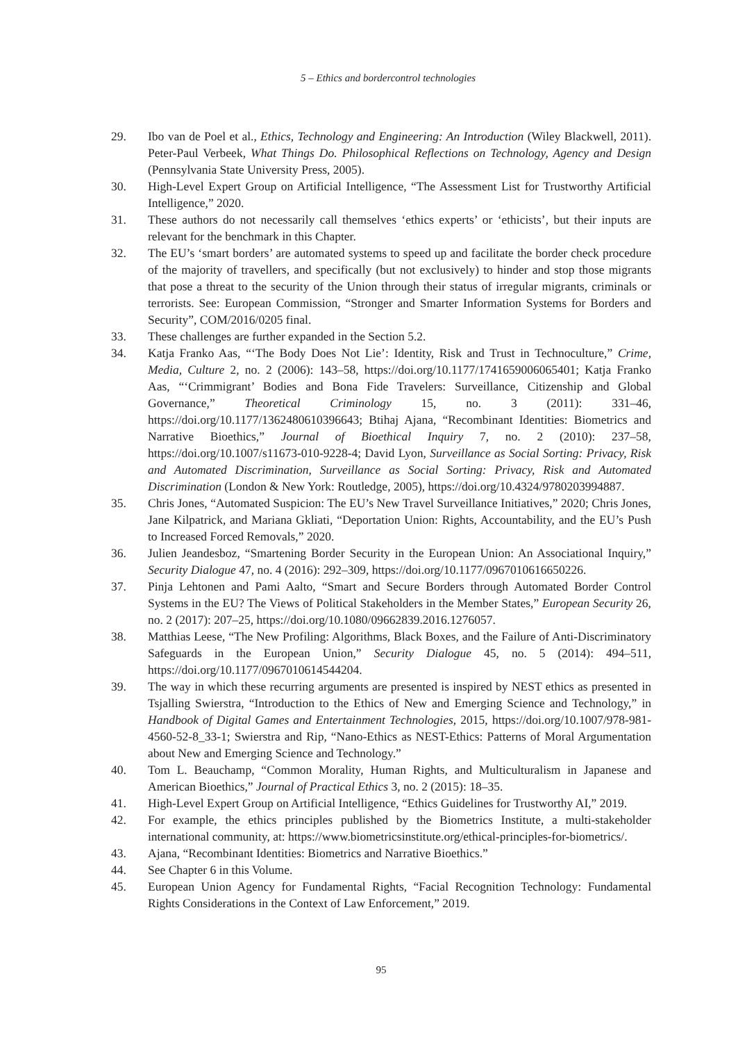5 – Ethics and bordercontrol technologies
29. Ibo van de Poel et al., Ethics, Technology and Engineering: An Introduction (Wiley Blackwell, 2011). Peter-Paul Verbeek, What Things Do. Philosophical Reflections on Technology, Agency and Design (Pennsylvania State University Press, 2005).
30. High-Level Expert Group on Artificial Intelligence, “The Assessment List for Trustworthy Artificial Intelligence,” 2020.
31. These authors do not necessarily call themselves ‘ethics experts’ or ‘ethicists’, but their inputs are relevant for the benchmark in this Chapter.
32. The EU’s ‘smart borders’ are automated systems to speed up and facilitate the border check procedure of the majority of travellers, and specifically (but not exclusively) to hinder and stop those migrants that pose a threat to the security of the Union through their status of irregular migrants, criminals or terrorists. See: European Commission, “Stronger and Smarter Information Systems for Borders and Security”, COM/2016/0205 final.
33. These challenges are further expanded in the Section 5.2.
34. Katja Franko Aas, “‘The Body Does Not Lie’: Identity, Risk and Trust in Technoculture,” Crime, Media, Culture 2, no. 2 (2006): 143–58, https://doi.org/10.1177/1741659006065401; Katja Franko Aas, “‘Crimmigrant’ Bodies and Bona Fide Travelers: Surveillance, Citizenship and Global Governance,” Theoretical Criminology 15, no. 3 (2011): 331–46, https://doi.org/10.1177/1362480610396643; Btihaj Ajana, “Recombinant Identities: Biometrics and Narrative Bioethics,” Journal of Bioethical Inquiry 7, no. 2 (2010): 237–58, https://doi.org/10.1007/s11673-010-9228-4; David Lyon, Surveillance as Social Sorting: Privacy, Risk and Automated Discrimination, Surveillance as Social Sorting: Privacy, Risk and Automated Discrimination (London & New York: Routledge, 2005), https://doi.org/10.4324/9780203994887.
35. Chris Jones, “Automated Suspicion: The EU’s New Travel Surveillance Initiatives,” 2020; Chris Jones, Jane Kilpatrick, and Mariana Gkliati, “Deportation Union: Rights, Accountability, and the EU’s Push to Increased Forced Removals,” 2020.
36. Julien Jeandesboz, “Smartening Border Security in the European Union: An Associational Inquiry,” Security Dialogue 47, no. 4 (2016): 292–309, https://doi.org/10.1177/0967010616650226.
37. Pinja Lehtonen and Pami Aalto, “Smart and Secure Borders through Automated Border Control Systems in the EU? The Views of Political Stakeholders in the Member States,” European Security 26, no. 2 (2017): 207–25, https://doi.org/10.1080/09662839.2016.1276057.
38. Matthias Leese, “The New Profiling: Algorithms, Black Boxes, and the Failure of Anti-Discriminatory Safeguards in the European Union,” Security Dialogue 45, no. 5 (2014): 494–511, https://doi.org/10.1177/0967010614544204.
39. The way in which these recurring arguments are presented is inspired by NEST ethics as presented in Tsjalling Swierstra, “Introduction to the Ethics of New and Emerging Science and Technology,” in Handbook of Digital Games and Entertainment Technologies, 2015, https://doi.org/10.1007/978-981-4560-52-8_33-1; Swierstra and Rip, “Nano-Ethics as NEST-Ethics: Patterns of Moral Argumentation about New and Emerging Science and Technology.”
40. Tom L. Beauchamp, “Common Morality, Human Rights, and Multiculturalism in Japanese and American Bioethics,” Journal of Practical Ethics 3, no. 2 (2015): 18–35.
41. High-Level Expert Group on Artificial Intelligence, “Ethics Guidelines for Trustworthy AI,” 2019.
42. For example, the ethics principles published by the Biometrics Institute, a multi-stakeholder international community, at: https://www.biometricsinstitute.org/ethical-principles-for-biometrics/.
43. Ajana, “Recombinant Identities: Biometrics and Narrative Bioethics.”
44. See Chapter 6 in this Volume.
45. European Union Agency for Fundamental Rights, “Facial Recognition Technology: Fundamental Rights Considerations in the Context of Law Enforcement,” 2019.
95